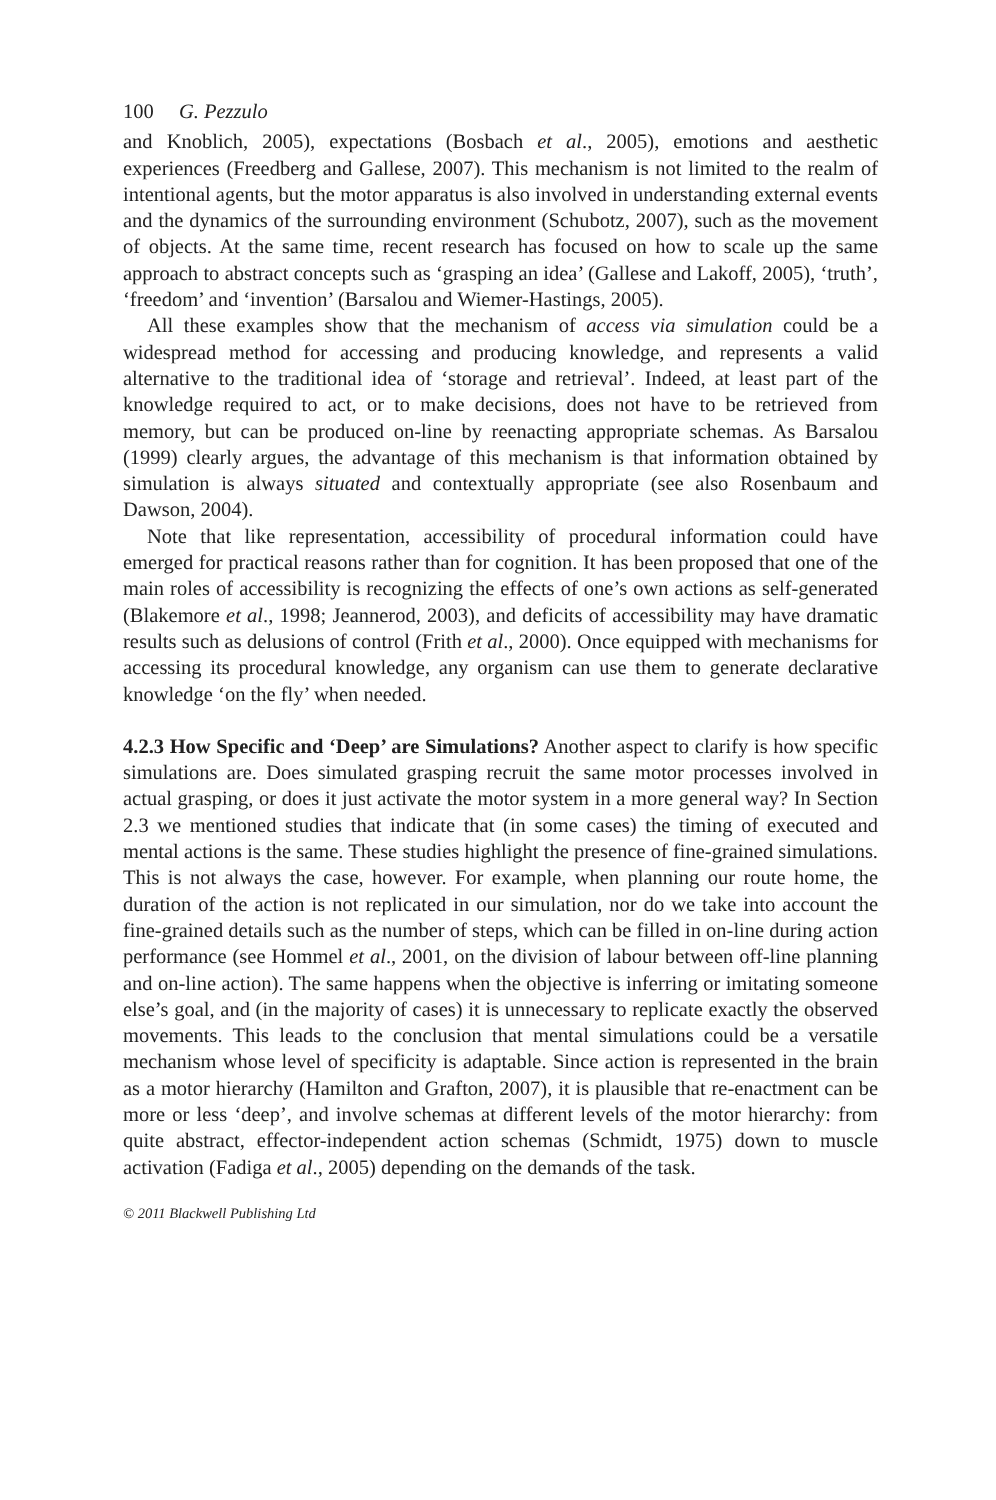100 G. Pezzulo
and Knoblich, 2005), expectations (Bosbach et al., 2005), emotions and aesthetic experiences (Freedberg and Gallese, 2007). This mechanism is not limited to the realm of intentional agents, but the motor apparatus is also involved in understanding external events and the dynamics of the surrounding environment (Schubotz, 2007), such as the movement of objects. At the same time, recent research has focused on how to scale up the same approach to abstract concepts such as ‘grasping an idea’ (Gallese and Lakoff, 2005), ‘truth’, ‘freedom’ and ‘invention’ (Barsalou and Wiemer-Hastings, 2005).
All these examples show that the mechanism of access via simulation could be a widespread method for accessing and producing knowledge, and represents a valid alternative to the traditional idea of ‘storage and retrieval’. Indeed, at least part of the knowledge required to act, or to make decisions, does not have to be retrieved from memory, but can be produced on-line by reenacting appropriate schemas. As Barsalou (1999) clearly argues, the advantage of this mechanism is that information obtained by simulation is always situated and contextually appropriate (see also Rosenbaum and Dawson, 2004).
Note that like representation, accessibility of procedural information could have emerged for practical reasons rather than for cognition. It has been proposed that one of the main roles of accessibility is recognizing the effects of one’s own actions as self-generated (Blakemore et al., 1998; Jeannerod, 2003), and deficits of accessibility may have dramatic results such as delusions of control (Frith et al., 2000). Once equipped with mechanisms for accessing its procedural knowledge, any organism can use them to generate declarative knowledge ‘on the fly’ when needed.
4.2.3 How Specific and ‘Deep’ are Simulations? Another aspect to clarify is how specific simulations are. Does simulated grasping recruit the same motor processes involved in actual grasping, or does it just activate the motor system in a more general way? In Section 2.3 we mentioned studies that indicate that (in some cases) the timing of executed and mental actions is the same. These studies highlight the presence of fine-grained simulations. This is not always the case, however. For example, when planning our route home, the duration of the action is not replicated in our simulation, nor do we take into account the fine-grained details such as the number of steps, which can be filled in on-line during action performance (see Hommel et al., 2001, on the division of labour between off-line planning and on-line action). The same happens when the objective is inferring or imitating someone else’s goal, and (in the majority of cases) it is unnecessary to replicate exactly the observed movements. This leads to the conclusion that mental simulations could be a versatile mechanism whose level of specificity is adaptable. Since action is represented in the brain as a motor hierarchy (Hamilton and Grafton, 2007), it is plausible that re-enactment can be more or less ‘deep’, and involve schemas at different levels of the motor hierarchy: from quite abstract, effector-independent action schemas (Schmidt, 1975) down to muscle activation (Fadiga et al., 2005) depending on the demands of the task.
© 2011 Blackwell Publishing Ltd